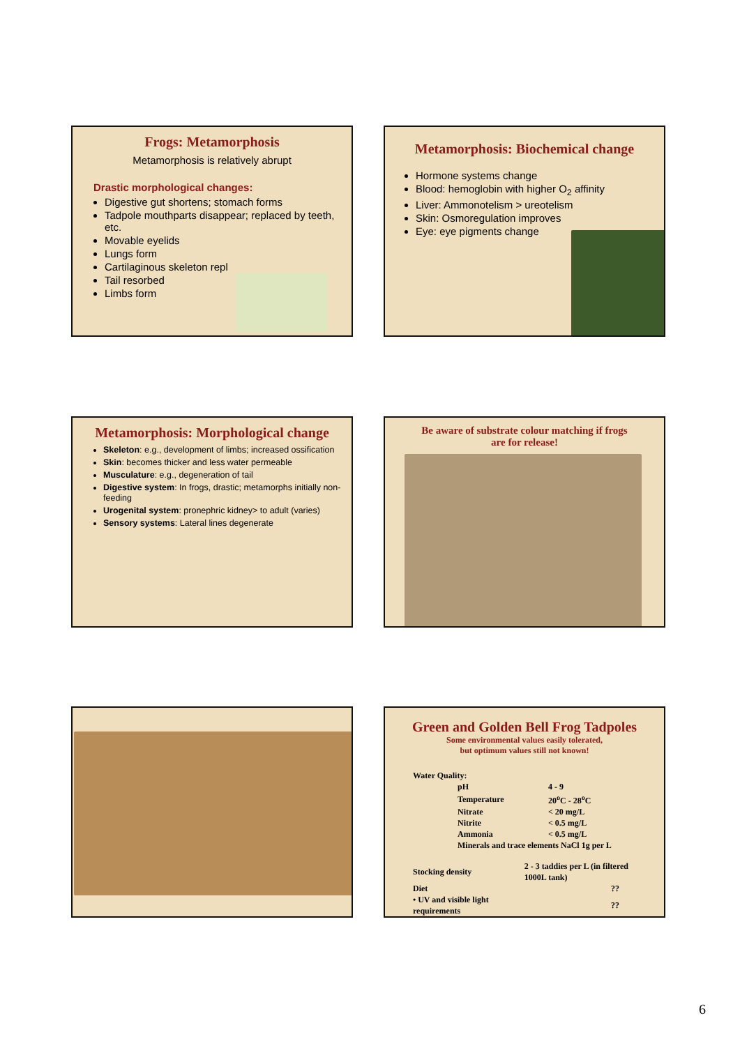Frogs: Metamorphosis
Metamorphosis is relatively abrupt
Drastic morphological changes:
Digestive gut shortens; stomach forms
Tadpole mouthparts disappear; replaced by teeth, etc.
Movable eyelids
Lungs form
Cartilaginous skeleton repl
Tail resorbed
Limbs form
Metamorphosis: Biochemical change
Hormone systems change
Blood: hemoglobin with higher O<sub>2</sub> affinity
Liver: Ammonotelism > ureotelism
Skin: Osmoregulation improves
Eye: eye pigments change
Metamorphosis: Morphological change
Skeleton: e.g., development of limbs; increased ossification
Skin: becomes thicker and less water permeable
Musculature: e.g., degeneration of tail
Digestive system: In frogs, drastic; metamorphs initially non-feeding
Urogenital system: pronephric kidney> to adult (varies)
Sensory systems: Lateral lines degenerate
Be aware of substrate colour matching if frogs
are for release!
Green and Golden Bell Frog Tadpoles
Some environmental values easily tolerated,
but optimum values still not known!
| Water Quality: | | |
| | pH | 4 - 9 |
| | Temperature | 20<sup>o</sup>C - 28<sup>o</sup>C |
| | Nitrate | < 20 mg/L |
| | Nitrite | < 0.5 mg/L |
| | Ammonia | < 0.5 mg/L |
| | Minerals and trace elements NaCl 1g per L | |
| Stocking density | 2 - 3 taddies per L (in filtered 1000L tank) |
| Diet | ?? |
| • UV and visible light requirements | ?? |
6